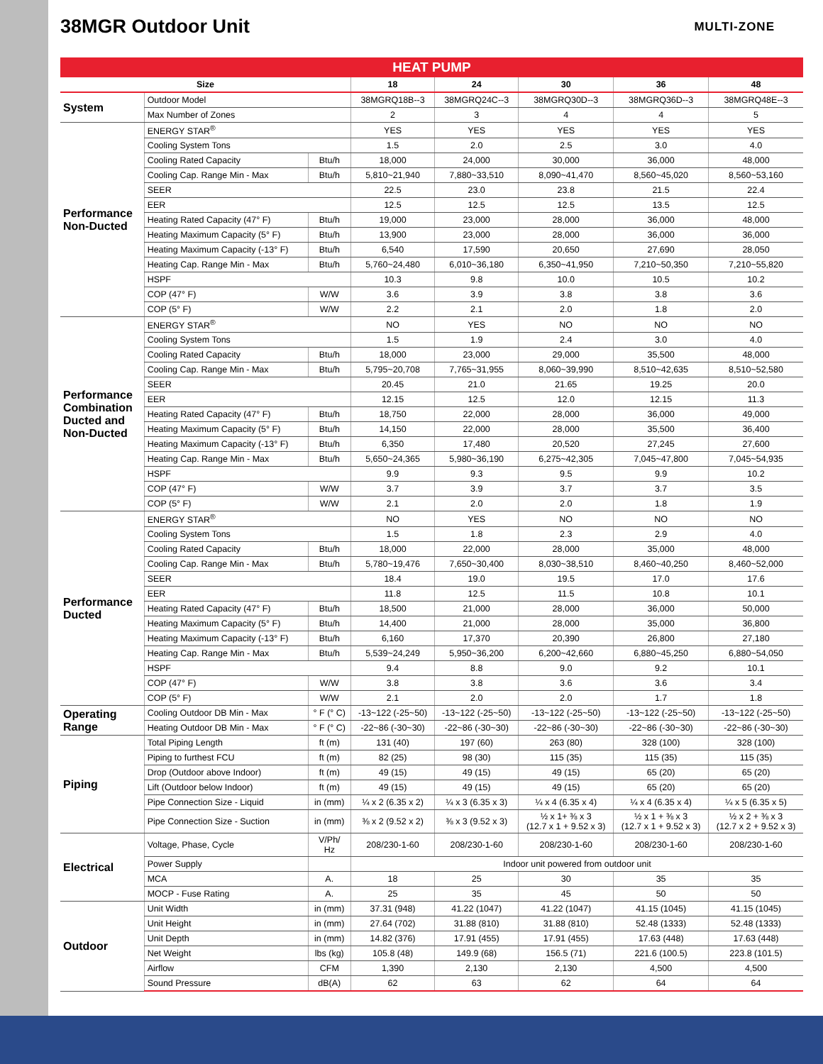38MGR Outdoor Unit
MULTI-ZONE
HEAT PUMP
| Size | | | 18 | 24 | 30 | 36 | 48 |
| --- | --- | --- | --- | --- | --- | --- | --- |
| System | Outdoor Model | | 38MGRQ18B--3 | 38MGRQ24C--3 | 38MGRQ30D--3 | 38MGRQ36D--3 | 38MGRQ48E--3 |
| | Max Number of Zones | | 2 | 3 | 4 | 4 | 5 |
| Performance Non-Ducted | ENERGY STAR<sup>®</sup> | | YES | YES | YES | YES | YES |
| | Cooling System Tons | | 1.5 | 2.0 | 2.5 | 3.0 | 4.0 |
| | Cooling Rated Capacity | Btu/h | 18,000 | 24,000 | 30,000 | 36,000 | 48,000 |
| | Cooling Cap. Range Min - Max | Btu/h | 5,810~21,940 | 7,880~33,510 | 8,090~41,470 | 8,560~45,020 | 8,560~53,160 |
| | SEER | | 22.5 | 23.0 | 23.8 | 21.5 | 22.4 |
| | EER | | 12.5 | 12.5 | 12.5 | 13.5 | 12.5 |
| | Heating Rated Capacity (47° F) | Btu/h | 19,000 | 23,000 | 28,000 | 36,000 | 48,000 |
| | Heating Maximum Capacity (5° F) | Btu/h | 13,900 | 23,000 | 28,000 | 36,000 | 36,000 |
| | Heating Maximum Capacity (-13° F) | Btu/h | 6,540 | 17,590 | 20,650 | 27,690 | 28,050 |
| | Heating Cap. Range Min - Max | Btu/h | 5,760~24,480 | 6,010~36,180 | 6,350~41,950 | 7,210~50,350 | 7,210~55,820 |
| | HSPF | | 10.3 | 9.8 | 10.0 | 10.5 | 10.2 |
| | COP (47° F) | W/W | 3.6 | 3.9 | 3.8 | 3.8 | 3.6 |
| | COP (5° F) | W/W | 2.2 | 2.1 | 2.0 | 1.8 | 2.0 |
| Performance Combination Ducted and Non-Ducted | ENERGY STAR<sup>®</sup> | | NO | YES | NO | NO | NO |
| | Cooling System Tons | | 1.5 | 1.9 | 2.4 | 3.0 | 4.0 |
| | Cooling Rated Capacity | Btu/h | 18,000 | 23,000 | 29,000 | 35,500 | 48,000 |
| | Cooling Cap. Range Min - Max | Btu/h | 5,795~20,708 | 7,765~31,955 | 8,060~39,990 | 8,510~42,635 | 8,510~52,580 |
| | SEER | | 20.45 | 21.0 | 21.65 | 19.25 | 20.0 |
| | EER | | 12.15 | 12.5 | 12.0 | 12.15 | 11.3 |
| | Heating Rated Capacity (47° F) | Btu/h | 18,750 | 22,000 | 28,000 | 36,000 | 49,000 |
| | Heating Maximum Capacity (5° F) | Btu/h | 14,150 | 22,000 | 28,000 | 35,500 | 36,400 |
| | Heating Maximum Capacity (-13° F) | Btu/h | 6,350 | 17,480 | 20,520 | 27,245 | 27,600 |
| | Heating Cap. Range Min - Max | Btu/h | 5,650~24,365 | 5,980~36,190 | 6,275~42,305 | 7,045~47,800 | 7,045~54,935 |
| | HSPF | | 9.9 | 9.3 | 9.5 | 9.9 | 10.2 |
| | COP (47° F) | W/W | 3.7 | 3.9 | 3.7 | 3.7 | 3.5 |
| | COP (5° F) | W/W | 2.1 | 2.0 | 2.0 | 1.8 | 1.9 |
| Performance Ducted | ENERGY STAR<sup>®</sup> | | NO | YES | NO | NO | NO |
| | Cooling System Tons | | 1.5 | 1.8 | 2.3 | 2.9 | 4.0 |
| | Cooling Rated Capacity | Btu/h | 18,000 | 22,000 | 28,000 | 35,000 | 48,000 |
| | Cooling Cap. Range Min - Max | Btu/h | 5,780~19,476 | 7,650~30,400 | 8,030~38,510 | 8,460~40,250 | 8,460~52,000 |
| | SEER | | 18.4 | 19.0 | 19.5 | 17.0 | 17.6 |
| | EER | | 11.8 | 12.5 | 11.5 | 10.8 | 10.1 |
| | Heating Rated Capacity (47° F) | Btu/h | 18,500 | 21,000 | 28,000 | 36,000 | 50,000 |
| | Heating Maximum Capacity (5° F) | Btu/h | 14,400 | 21,000 | 28,000 | 35,000 | 36,800 |
| | Heating Maximum Capacity (-13° F) | Btu/h | 6,160 | 17,370 | 20,390 | 26,800 | 27,180 |
| | Heating Cap. Range Min - Max | Btu/h | 5,539~24,249 | 5,950~36,200 | 6,200~42,660 | 6,880~45,250 | 6,880~54,050 |
| | HSPF | | 9.4 | 8.8 | 9.0 | 9.2 | 10.1 |
| | COP (47° F) | W/W | 3.8 | 3.8 | 3.6 | 3.6 | 3.4 |
| | COP (5° F) | W/W | 2.1 | 2.0 | 2.0 | 1.7 | 1.8 |
| Operating Range | Cooling Outdoor DB Min - Max | ° F (° C) | -13~122 (-25~50) | -13~122 (-25~50) | -13~122 (-25~50) | -13~122 (-25~50) | -13~122 (-25~50) |
| | Heating Outdoor DB Min - Max | ° F (° C) | -22~86 (-30~30) | -22~86 (-30~30) | -22~86 (-30~30) | -22~86 (-30~30) | -22~86 (-30~30) |
| Piping | Total Piping Length | ft (m) | 131 (40) | 197 (60) | 263 (80) | 328 (100) | 328 (100) |
| | Piping to furthest FCU | ft (m) | 82 (25) | 98 (30) | 115 (35) | 115 (35) | 115 (35) |
| | Drop (Outdoor above Indoor) | ft (m) | 49 (15) | 49 (15) | 49 (15) | 65 (20) | 65 (20) |
| | Lift (Outdoor below Indoor) | ft (m) | 49 (15) | 49 (15) | 49 (15) | 65 (20) | 65 (20) |
| | Pipe Connection Size - Liquid | in (mm) | ¼ x 2 (6.35 x 2) | ¼ x 3 (6.35 x 3) | ¼ x 4 (6.35 x 4) | ¼ x 4 (6.35 x 4) | ¼ x 5 (6.35 x 5) |
| | Pipe Connection Size - Suction | in (mm) | ⅜ x 2 (9.52 x 2) | ⅜ x 3 (9.52 x 3) | ½ x 1+ ⅜ x 3 (12.7 x 1 + 9.52 x 3) | ½ x 1 + ⅜ x 3 (12.7 x 1 + 9.52 x 3) | ½ x 2 + ⅜ x 3 (12.7 x 2 + 9.52 x 3) |
| Electrical | Voltage, Phase, Cycle | V/Ph/ Hz | 208/230-1-60 | 208/230-1-60 | 208/230-1-60 | 208/230-1-60 | 208/230-1-60 |
| | Power Supply | | Indoor unit powered from outdoor unit | | | | |
| | MCA | A. | 18 | 25 | 30 | 35 | 35 |
| | MOCP - Fuse Rating | A. | 25 | 35 | 45 | 50 | 50 |
| Outdoor | Unit Width | in (mm) | 37.31 (948) | 41.22 (1047) | 41.22 (1047) | 41.15 (1045) | 41.15 (1045) |
| | Unit Height | in (mm) | 27.64 (702) | 31.88 (810) | 31.88 (810) | 52.48 (1333) | 52.48 (1333) |
| | Unit Depth | in (mm) | 14.82 (376) | 17.91 (455) | 17.91 (455) | 17.63 (448) | 17.63 (448) |
| | Net Weight | lbs (kg) | 105.8 (48) | 149.9 (68) | 156.5 (71) | 221.6 (100.5) | 223.8 (101.5) |
| | Airflow | CFM | 1,390 | 2,130 | 2,130 | 4,500 | 4,500 |
| | Sound Pressure | dB(A) | 62 | 63 | 62 | 64 | 64 |